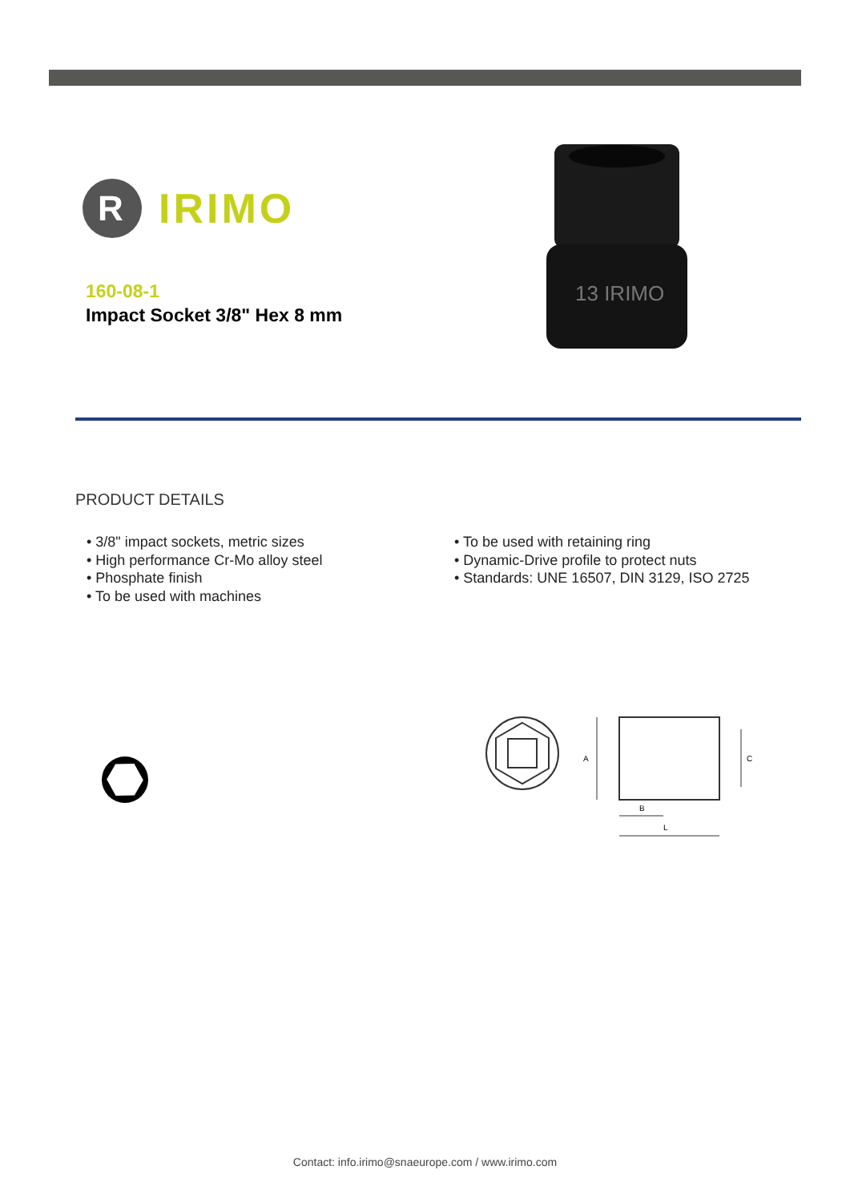R
IRIMO
160-08-1
Impact Socket 3/8" Hex 8 mm
13 IRIMO
PRODUCT DETAILS
• 3/8" impact sockets, metric sizes
• High performance Cr-Mo alloy steel
• Phosphate finish
• To be used with machines
• To be used with retaining ring
• Dynamic-Drive profile to protect nuts
• Standards: UNE 16507, DIN 3129, ISO 2725
A
C
B
L
Contact: info.irimo@snaeurope.com / www.irimo.com